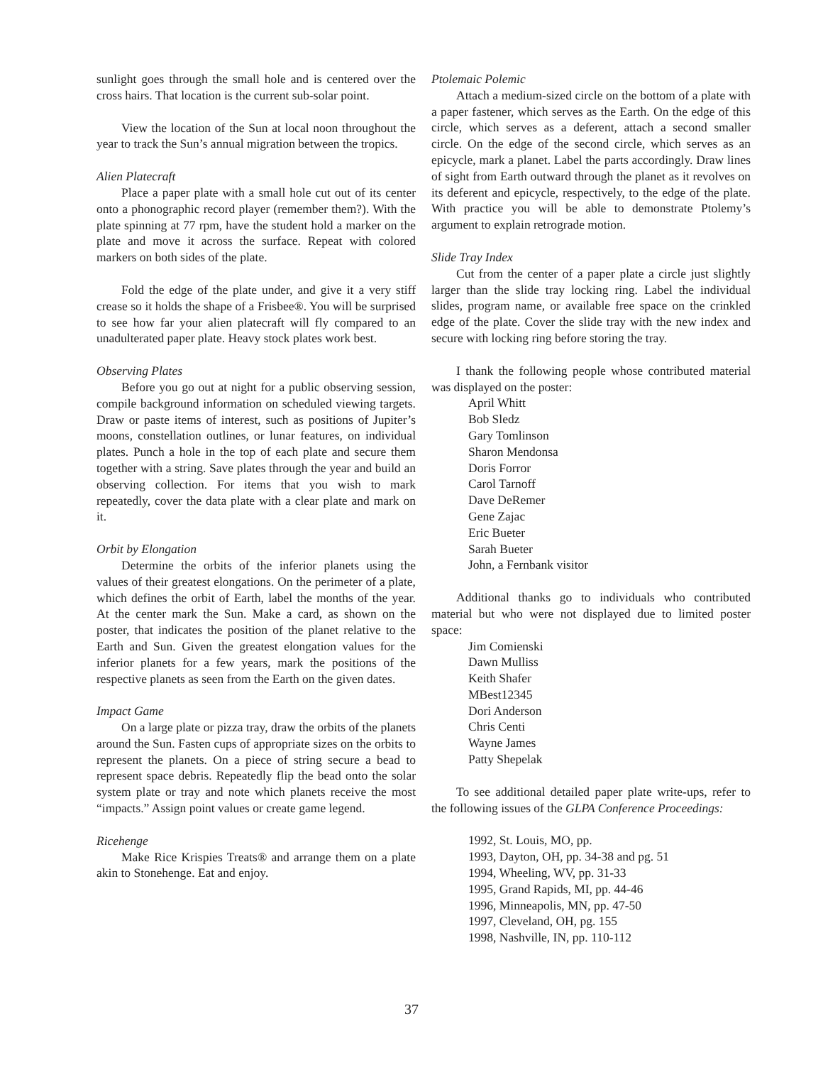sunlight goes through the small hole and is centered over the cross hairs. That location is the current sub-solar point.
View the location of the Sun at local noon throughout the year to track the Sun’s annual migration between the tropics.
Alien Platecraft
Place a paper plate with a small hole cut out of its center onto a phonographic record player (remember them?). With the plate spinning at 77 rpm, have the student hold a marker on the plate and move it across the surface. Repeat with colored markers on both sides of the plate.
Fold the edge of the plate under, and give it a very stiff crease so it holds the shape of a Frisbee®. You will be surprised to see how far your alien platecraft will fly compared to an unadulterated paper plate. Heavy stock plates work best.
Observing Plates
Before you go out at night for a public observing session, compile background information on scheduled viewing targets. Draw or paste items of interest, such as positions of Jupiter’s moons, constellation outlines, or lunar features, on individual plates. Punch a hole in the top of each plate and secure them together with a string. Save plates through the year and build an observing collection. For items that you wish to mark repeatedly, cover the data plate with a clear plate and mark on it.
Orbit by Elongation
Determine the orbits of the inferior planets using the values of their greatest elongations. On the perimeter of a plate, which defines the orbit of Earth, label the months of the year. At the center mark the Sun. Make a card, as shown on the poster, that indicates the position of the planet relative to the Earth and Sun. Given the greatest elongation values for the inferior planets for a few years, mark the positions of the respective planets as seen from the Earth on the given dates.
Impact Game
On a large plate or pizza tray, draw the orbits of the planets around the Sun. Fasten cups of appropriate sizes on the orbits to represent the planets. On a piece of string secure a bead to represent space debris. Repeatedly flip the bead onto the solar system plate or tray and note which planets receive the most “impacts.” Assign point values or create game legend.
Ricehenge
Make Rice Krispies Treats® and arrange them on a plate akin to Stonehenge. Eat and enjoy.
Ptolemaic Polemic
Attach a medium-sized circle on the bottom of a plate with a paper fastener, which serves as the Earth. On the edge of this circle, which serves as a deferent, attach a second smaller circle. On the edge of the second circle, which serves as an epicycle, mark a planet. Label the parts accordingly. Draw lines of sight from Earth outward through the planet as it revolves on its deferent and epicycle, respectively, to the edge of the plate. With practice you will be able to demonstrate Ptolemy’s argument to explain retrograde motion.
Slide Tray Index
Cut from the center of a paper plate a circle just slightly larger than the slide tray locking ring. Label the individual slides, program name, or available free space on the crinkled edge of the plate. Cover the slide tray with the new index and secure with locking ring before storing the tray.
I thank the following people whose contributed material was displayed on the poster:
April Whitt
Bob Sledz
Gary Tomlinson
Sharon Mendonsa
Doris Forror
Carol Tarnoff
Dave DeRemer
Gene Zajac
Eric Bueter
Sarah Bueter
John, a Fernbank visitor
Additional thanks go to individuals who contributed material but who were not displayed due to limited poster space:
Jim Comienski
Dawn Mulliss
Keith Shafer
MBest12345
Dori Anderson
Chris Centi
Wayne James
Patty Shepelak
To see additional detailed paper plate write-ups, refer to the following issues of the GLPA Conference Proceedings:
1992, St. Louis, MO, pp.
1993, Dayton, OH, pp. 34-38 and pg. 51
1994, Wheeling, WV, pp. 31-33
1995, Grand Rapids, MI, pp. 44-46
1996, Minneapolis, MN, pp. 47-50
1997, Cleveland, OH, pg. 155
1998, Nashville, IN, pp. 110-112
37